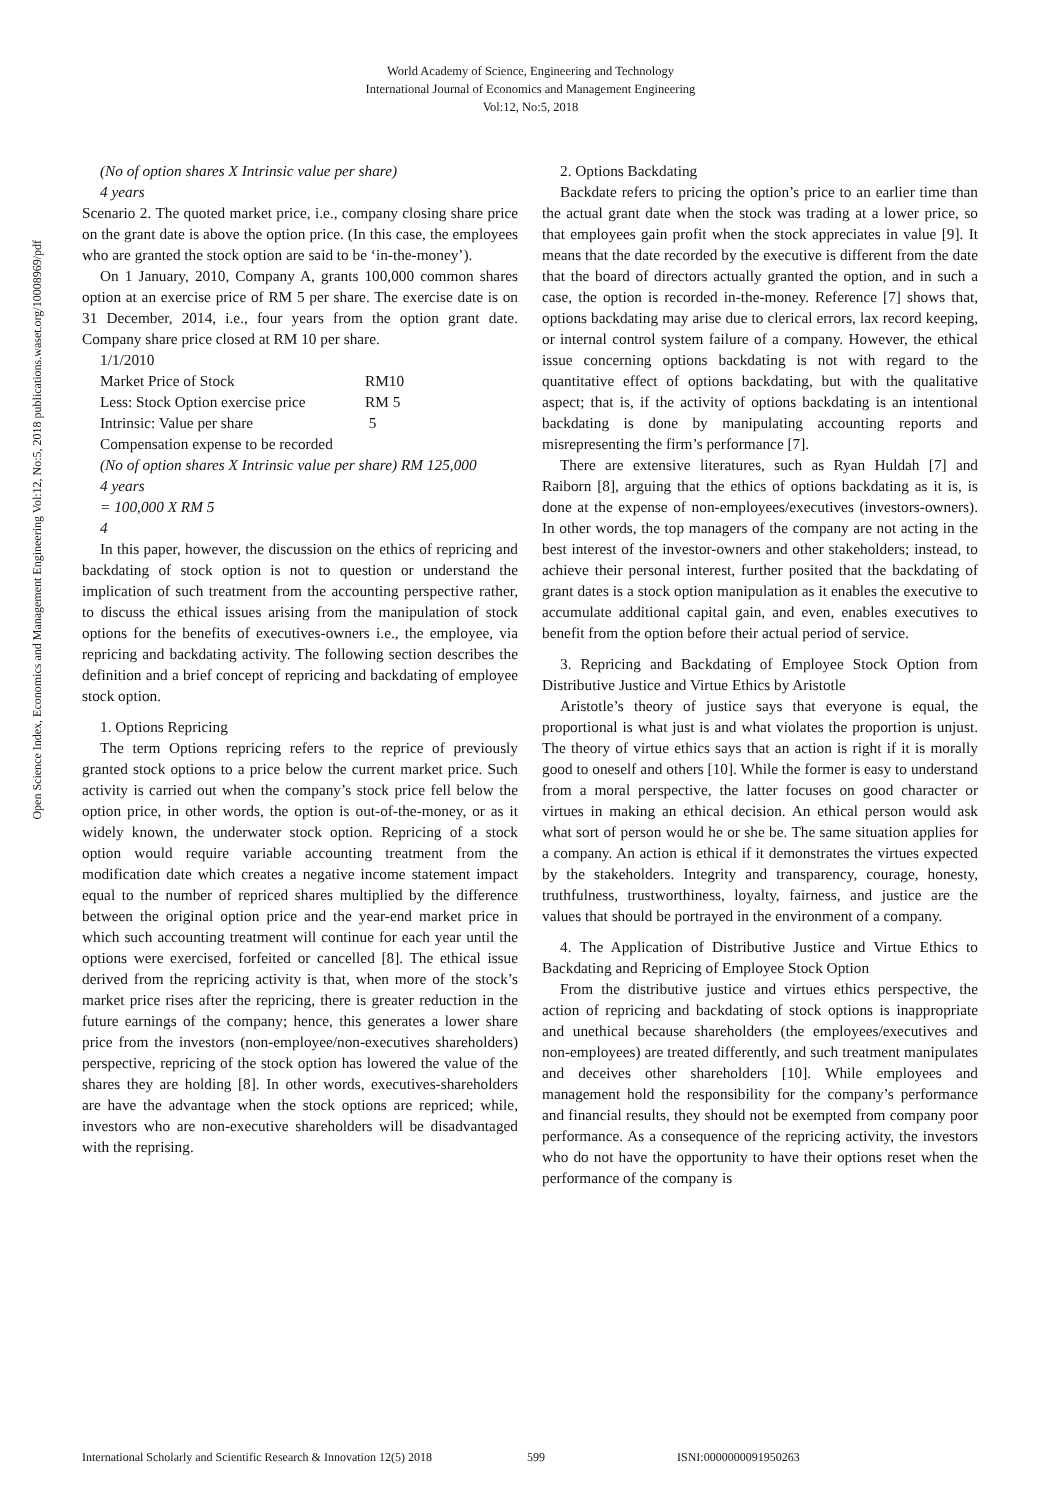World Academy of Science, Engineering and Technology
International Journal of Economics and Management Engineering
Vol:12, No:5, 2018
Open Science Index, Economics and Management Engineering Vol:12, No:5, 2018 publications.waset.org/10008969/pdf
(No of option shares X Intrinsic value per share)
4 years
Scenario 2. The quoted market price, i.e., company closing share price on the grant date is above the option price. (In this case, the employees who are granted the stock option are said to be ‘in-the-money’).
On 1 January, 2010, Company A, grants 100,000 common shares option at an exercise price of RM 5 per share. The exercise date is on 31 December, 2014, i.e., four years from the option grant date. Company share price closed at RM 10 per share.
1/1/2010
Market Price of Stock RM10
Less: Stock Option exercise price RM 5
Intrinsic: Value per share 5
Compensation expense to be recorded
(No of option shares X Intrinsic value per share) RM 125,000
4 years
= 100,000 X RM 5
4
In this paper, however, the discussion on the ethics of repricing and backdating of stock option is not to question or understand the implication of such treatment from the accounting perspective rather, to discuss the ethical issues arising from the manipulation of stock options for the benefits of executives-owners i.e., the employee, via repricing and backdating activity. The following section describes the definition and a brief concept of repricing and backdating of employee stock option.
1. Options Repricing
The term Options repricing refers to the reprice of previously granted stock options to a price below the current market price. Such activity is carried out when the company’s stock price fell below the option price, in other words, the option is out-of-the-money, or as it widely known, the underwater stock option. Repricing of a stock option would require variable accounting treatment from the modification date which creates a negative income statement impact equal to the number of repriced shares multiplied by the difference between the original option price and the year-end market price in which such accounting treatment will continue for each year until the options were exercised, forfeited or cancelled [8]. The ethical issue derived from the repricing activity is that, when more of the stock’s market price rises after the repricing, there is greater reduction in the future earnings of the company; hence, this generates a lower share price from the investors (non-employee/non-executives shareholders) perspective, repricing of the stock option has lowered the value of the shares they are holding [8]. In other words, executives-shareholders are have the advantage when the stock options are repriced; while, investors who are non-executive shareholders will be disadvantaged with the reprising.
2. Options Backdating
Backdate refers to pricing the option’s price to an earlier time than the actual grant date when the stock was trading at a lower price, so that employees gain profit when the stock appreciates in value [9]. It means that the date recorded by the executive is different from the date that the board of directors actually granted the option, and in such a case, the option is recorded in-the-money. Reference [7] shows that, options backdating may arise due to clerical errors, lax record keeping, or internal control system failure of a company. However, the ethical issue concerning options backdating is not with regard to the quantitative effect of options backdating, but with the qualitative aspect; that is, if the activity of options backdating is an intentional backdating is done by manipulating accounting reports and misrepresenting the firm’s performance [7].
There are extensive literatures, such as Ryan Huldah [7] and Raiborn [8], arguing that the ethics of options backdating as it is, is done at the expense of non-employees/executives (investors-owners). In other words, the top managers of the company are not acting in the best interest of the investor-owners and other stakeholders; instead, to achieve their personal interest, further posited that the backdating of grant dates is a stock option manipulation as it enables the executive to accumulate additional capital gain, and even, enables executives to benefit from the option before their actual period of service.
3. Repricing and Backdating of Employee Stock Option from Distributive Justice and Virtue Ethics by Aristotle
Aristotle’s theory of justice says that everyone is equal, the proportional is what just is and what violates the proportion is unjust. The theory of virtue ethics says that an action is right if it is morally good to oneself and others [10]. While the former is easy to understand from a moral perspective, the latter focuses on good character or virtues in making an ethical decision. An ethical person would ask what sort of person would he or she be. The same situation applies for a company. An action is ethical if it demonstrates the virtues expected by the stakeholders. Integrity and transparency, courage, honesty, truthfulness, trustworthiness, loyalty, fairness, and justice are the values that should be portrayed in the environment of a company.
4. The Application of Distributive Justice and Virtue Ethics to Backdating and Repricing of Employee Stock Option
From the distributive justice and virtues ethics perspective, the action of repricing and backdating of stock options is inappropriate and unethical because shareholders (the employees/executives and non-employees) are treated differently, and such treatment manipulates and deceives other shareholders [10]. While employees and management hold the responsibility for the company’s performance and financial results, they should not be exempted from company poor performance. As a consequence of the repricing activity, the investors who do not have the opportunity to have their options reset when the performance of the company is
International Scholarly and Scientific Research & Innovation 12(5) 2018 599 ISNI:0000000091950263